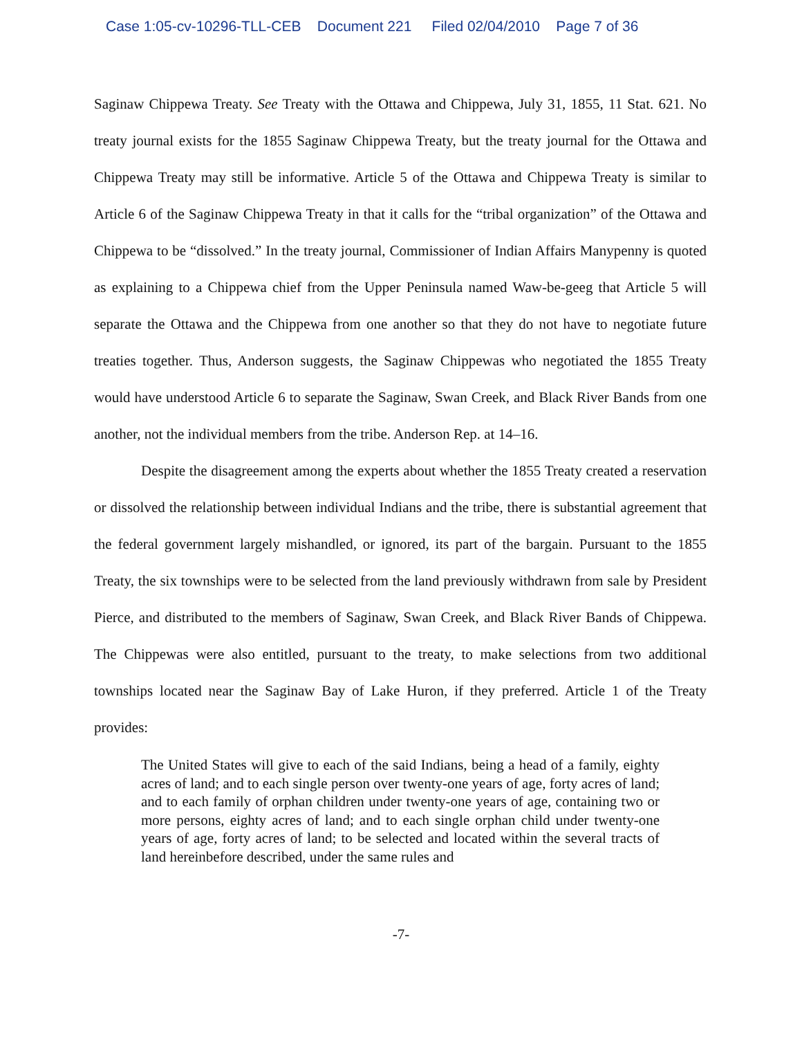Case 1:05-cv-10296-TLL-CEB Document 221 Filed 02/04/2010 Page 7 of 36
Saginaw Chippewa Treaty. See Treaty with the Ottawa and Chippewa, July 31, 1855, 11 Stat. 621. No treaty journal exists for the 1855 Saginaw Chippewa Treaty, but the treaty journal for the Ottawa and Chippewa Treaty may still be informative. Article 5 of the Ottawa and Chippewa Treaty is similar to Article 6 of the Saginaw Chippewa Treaty in that it calls for the “tribal organization” of the Ottawa and Chippewa to be “dissolved.” In the treaty journal, Commissioner of Indian Affairs Manypenny is quoted as explaining to a Chippewa chief from the Upper Peninsula named Waw-be-geeg that Article 5 will separate the Ottawa and the Chippewa from one another so that they do not have to negotiate future treaties together. Thus, Anderson suggests, the Saginaw Chippewas who negotiated the 1855 Treaty would have understood Article 6 to separate the Saginaw, Swan Creek, and Black River Bands from one another, not the individual members from the tribe. Anderson Rep. at 14–16.
Despite the disagreement among the experts about whether the 1855 Treaty created a reservation or dissolved the relationship between individual Indians and the tribe, there is substantial agreement that the federal government largely mishandled, or ignored, its part of the bargain. Pursuant to the 1855 Treaty, the six townships were to be selected from the land previously withdrawn from sale by President Pierce, and distributed to the members of Saginaw, Swan Creek, and Black River Bands of Chippewa. The Chippewas were also entitled, pursuant to the treaty, to make selections from two additional townships located near the Saginaw Bay of Lake Huron, if they preferred. Article 1 of the Treaty provides:
The United States will give to each of the said Indians, being a head of a family, eighty acres of land; and to each single person over twenty-one years of age, forty acres of land; and to each family of orphan children under twenty-one years of age, containing two or more persons, eighty acres of land; and to each single orphan child under twenty-one years of age, forty acres of land; to be selected and located within the several tracts of land hereinbefore described, under the same rules and
-7-